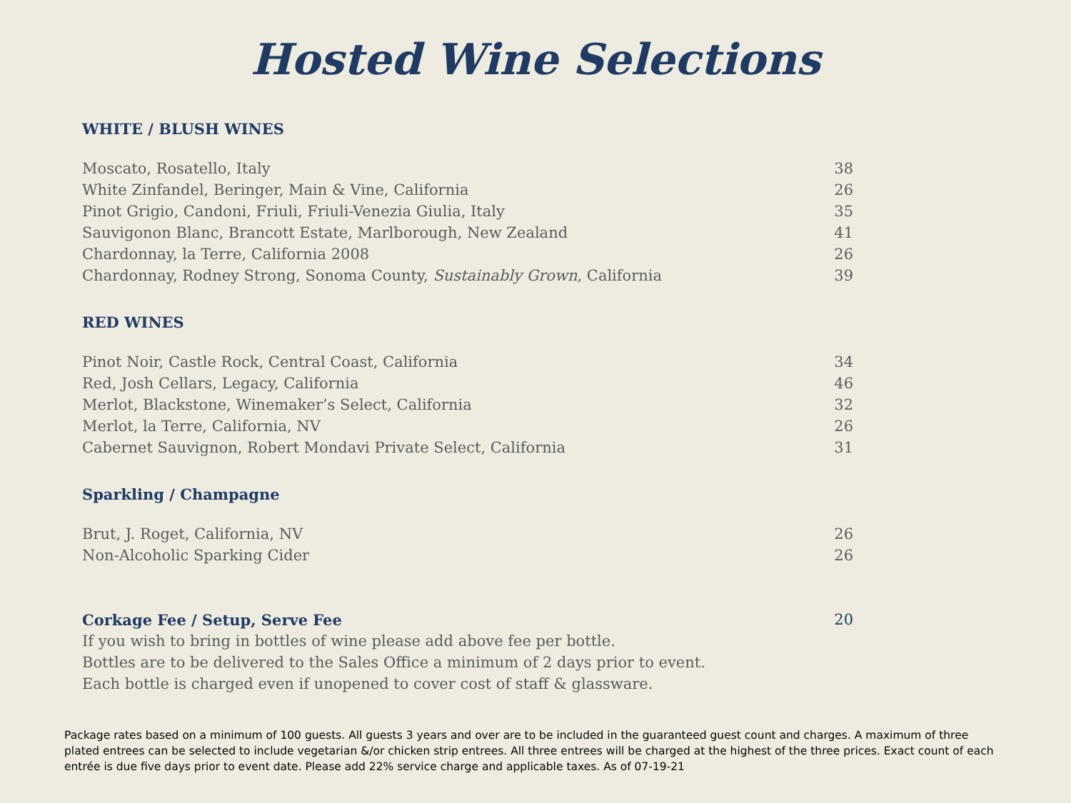Hosted Wine Selections
WHITE / BLUSH WINES
| Moscato, Rosatello, Italy | 38 |
| White Zinfandel, Beringer, Main & Vine, California | 26 |
| Pinot Grigio, Candoni, Friuli, Friuli-Venezia Giulia, Italy | 35 |
| Sauvigonon Blanc, Brancott Estate, Marlborough, New Zealand | 41 |
| Chardonnay, la Terre, California 2008 | 26 |
| Chardonnay, Rodney Strong, Sonoma County, Sustainably Grown , California | 39 |
RED WINES
| Pinot Noir, Castle Rock, Central Coast, California | 34 |
| Red, Josh Cellars, Legacy, California | 46 |
| Merlot, Blackstone, Winemaker’s Select, California | 32 |
| Merlot, la Terre, California, NV | 26 |
| Cabernet Sauvignon, Robert Mondavi Private Select, California | 31 |
Sparkling / Champagne
| Brut, J. Roget, California, NV | 26 |
| Non-Alcoholic Sparking Cider | 26 |
| Corkage Fee / Setup, Serve Fee | 20 |
If you wish to bring in bottles of wine please add above fee per bottle.
Bottles are to be delivered to the Sales Office a minimum of 2 days prior to event.
Each bottle is charged even if unopened to cover cost of staff & glassware.
Package rates based on a minimum of 100 guests. All guests 3 years and over are to be included in the guaranteed guest count and charges. A maximum of three plated entrees can be selected to include vegetarian &/or chicken strip entrees. All three entrees will be charged at the highest of the three prices. Exact count of each entrée is due five days prior to event date. Please add 22% service charge and applicable taxes. As of 07-19-21